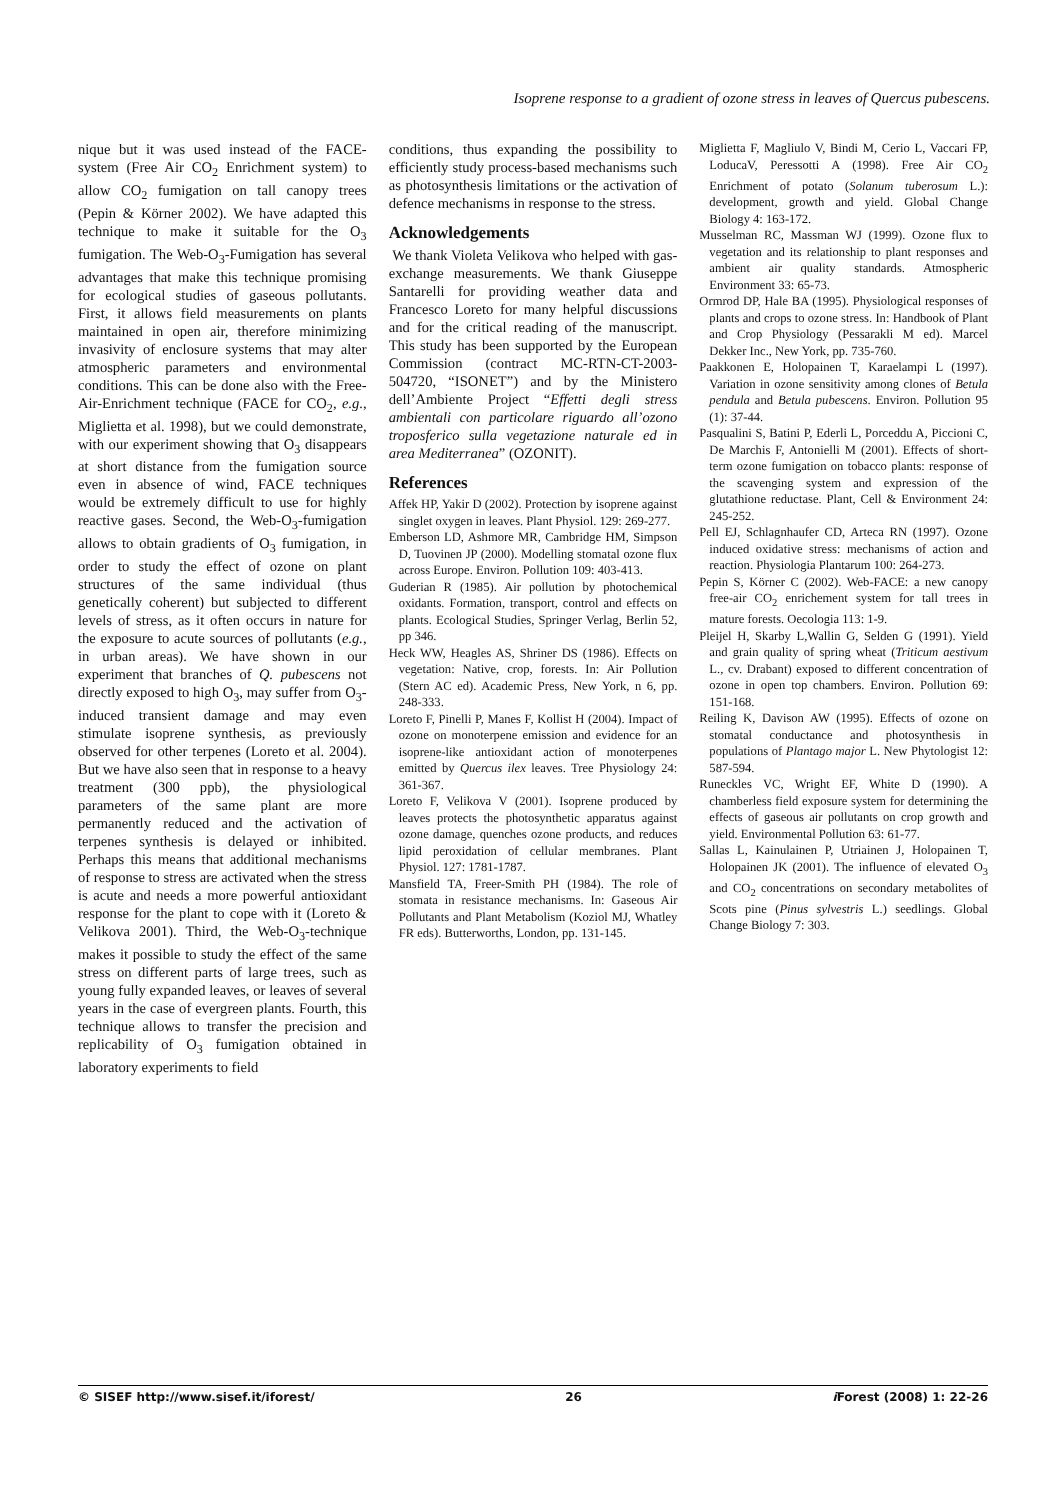Isoprene response to a gradient of ozone stress in leaves of Quercus pubescens.
nique but it was used instead of the FACE-system (Free Air CO<sub>2</sub> Enrichment system) to allow CO<sub>2</sub> fumigation on tall canopy trees (Pepin & Körner 2002). We have adapted this technique to make it suitable for the O<sub>3</sub> fumigation. The Web-O<sub>3</sub>-Fumigation has several advantages that make this technique promising for ecological studies of gaseous pollutants. First, it allows field measurements on plants maintained in open air, therefore minimizing invasivity of enclosure systems that may alter atmospheric parameters and environmental conditions. This can be done also with the Free-Air-Enrichment technique (FACE for CO<sub>2</sub>, e.g., Miglietta et al. 1998), but we could demonstrate, with our experiment showing that O<sub>3</sub> disappears at short distance from the fumigation source even in absence of wind, FACE techniques would be extremely difficult to use for highly reactive gases. Second, the Web-O<sub>3</sub>-fumigation allows to obtain gradients of O<sub>3</sub> fumigation, in order to study the effect of ozone on plant structures of the same individual (thus genetically coherent) but subjected to different levels of stress, as it often occurs in nature for the exposure to acute sources of pollutants (e.g., in urban areas). We have shown in our experiment that branches of Q. pubescens not directly exposed to high O<sub>3</sub>, may suffer from O<sub>3</sub>-induced transient damage and may even stimulate isoprene synthesis, as previously observed for other terpenes (Loreto et al. 2004). But we have also seen that in response to a heavy treatment (300 ppb), the physiological parameters of the same plant are more permanently reduced and the activation of terpenes synthesis is delayed or inhibited. Perhaps this means that additional mechanisms of response to stress are activated when the stress is acute and needs a more powerful antioxidant response for the plant to cope with it (Loreto & Velikova 2001). Third, the Web-O<sub>3</sub>-technique makes it possible to study the effect of the same stress on different parts of large trees, such as young fully expanded leaves, or leaves of several years in the case of evergreen plants. Fourth, this technique allows to transfer the precision and replicability of O<sub>3</sub> fumigation obtained in laboratory experiments to field
conditions, thus expanding the possibility to efficiently study process-based mechanisms such as photosynthesis limitations or the activation of defence mechanisms in response to the stress.
Acknowledgements
We thank Violeta Velikova who helped with gas-exchange measurements. We thank Giuseppe Santarelli for providing weather data and Francesco Loreto for many helpful discussions and for the critical reading of the manuscript. This study has been supported by the European Commission (contract MC-RTN-CT-2003-504720, “ISONET”) and by the Ministero dell’Ambiente Project “Effetti degli stress ambientali con particolare riguardo all’ozono troposferico sulla vegetazione naturale ed in area Mediterranea” (OZONIT).
References
Affek HP, Yakir D (2002). Protection by isoprene against singlet oxygen in leaves. Plant Physiol. 129: 269-277.
Emberson LD, Ashmore MR, Cambridge HM, Simpson D, Tuovinen JP (2000). Modelling stomatal ozone flux across Europe. Environ. Pollution 109: 403-413.
Guderian R (1985). Air pollution by photochemical oxidants. Formation, transport, control and effects on plants. Ecological Studies, Springer Verlag, Berlin 52, pp 346.
Heck WW, Heagles AS, Shriner DS (1986). Effects on vegetation: Native, crop, forests. In: Air Pollution (Stern AC ed). Academic Press, New York, n 6, pp. 248-333.
Loreto F, Pinelli P, Manes F, Kollist H (2004). Impact of ozone on monoterpene emission and evidence for an isoprene-like antioxidant action of monoterpenes emitted by Quercus ilex leaves. Tree Physiology 24: 361-367.
Loreto F, Velikova V (2001). Isoprene produced by leaves protects the photosynthetic apparatus against ozone damage, quenches ozone products, and reduces lipid peroxidation of cellular membranes. Plant Physiol. 127: 1781-1787.
Mansfield TA, Freer-Smith PH (1984). The role of stomata in resistance mechanisms. In: Gaseous Air Pollutants and Plant Metabolism (Koziol MJ, Whatley FR eds). Butterworths, London, pp. 131-145.
Miglietta F, Magliulo V, Bindi M, Cerio L, Vaccari FP, LoducaV, Peressotti A (1998). Free Air CO<sub>2</sub> Enrichment of potato (Solanum tuberosum L.): development, growth and yield. Global Change Biology 4: 163-172.
Musselman RC, Massman WJ (1999). Ozone flux to vegetation and its relationship to plant responses and ambient air quality standards. Atmospheric Environment 33: 65-73.
Ormrod DP, Hale BA (1995). Physiological responses of plants and crops to ozone stress. In: Handbook of Plant and Crop Physiology (Pessarakli M ed). Marcel Dekker Inc., New York, pp. 735-760.
Paakkonen E, Holopainen T, Karaelampi L (1997). Variation in ozone sensitivity among clones of Betula pendula and Betula pubescens. Environ. Pollution 95 (1): 37-44.
Pasqualini S, Batini P, Ederli L, Porceddu A, Piccioni C, De Marchis F, Antonielli M (2001). Effects of short-term ozone fumigation on tobacco plants: response of the scavenging system and expression of the glutathione reductase. Plant, Cell & Environment 24: 245-252.
Pell EJ, Schlagnhaufer CD, Arteca RN (1997). Ozone induced oxidative stress: mechanisms of action and reaction. Physiologia Plantarum 100: 264-273.
Pepin S, Körner C (2002). Web-FACE: a new canopy free-air CO<sub>2</sub> enrichement system for tall trees in mature forests. Oecologia 113: 1-9.
Pleijel H, Skarby L,Wallin G, Selden G (1991). Yield and grain quality of spring wheat (Triticum aestivum L., cv. Drabant) exposed to different concentration of ozone in open top chambers. Environ. Pollution 69: 151-168.
Reiling K, Davison AW (1995). Effects of ozone on stomatal conductance and photosynthesis in populations of Plantago major L. New Phytologist 12: 587-594.
Runeckles VC, Wright EF, White D (1990). A chamberless field exposure system for determining the effects of gaseous air pollutants on crop growth and yield. Environmental Pollution 63: 61-77.
Sallas L, Kainulainen P, Utriainen J, Holopainen T, Holopainen JK (2001). The influence of elevated O<sub>3</sub> and CO<sub>2</sub> concentrations on secondary metabolites of Scots pine (Pinus sylvestris L.) seedlings. Global Change Biology 7: 303.
© SISEF http://www.sisef.it/iforest/ 26 i Forest (2008) 1: 22-26